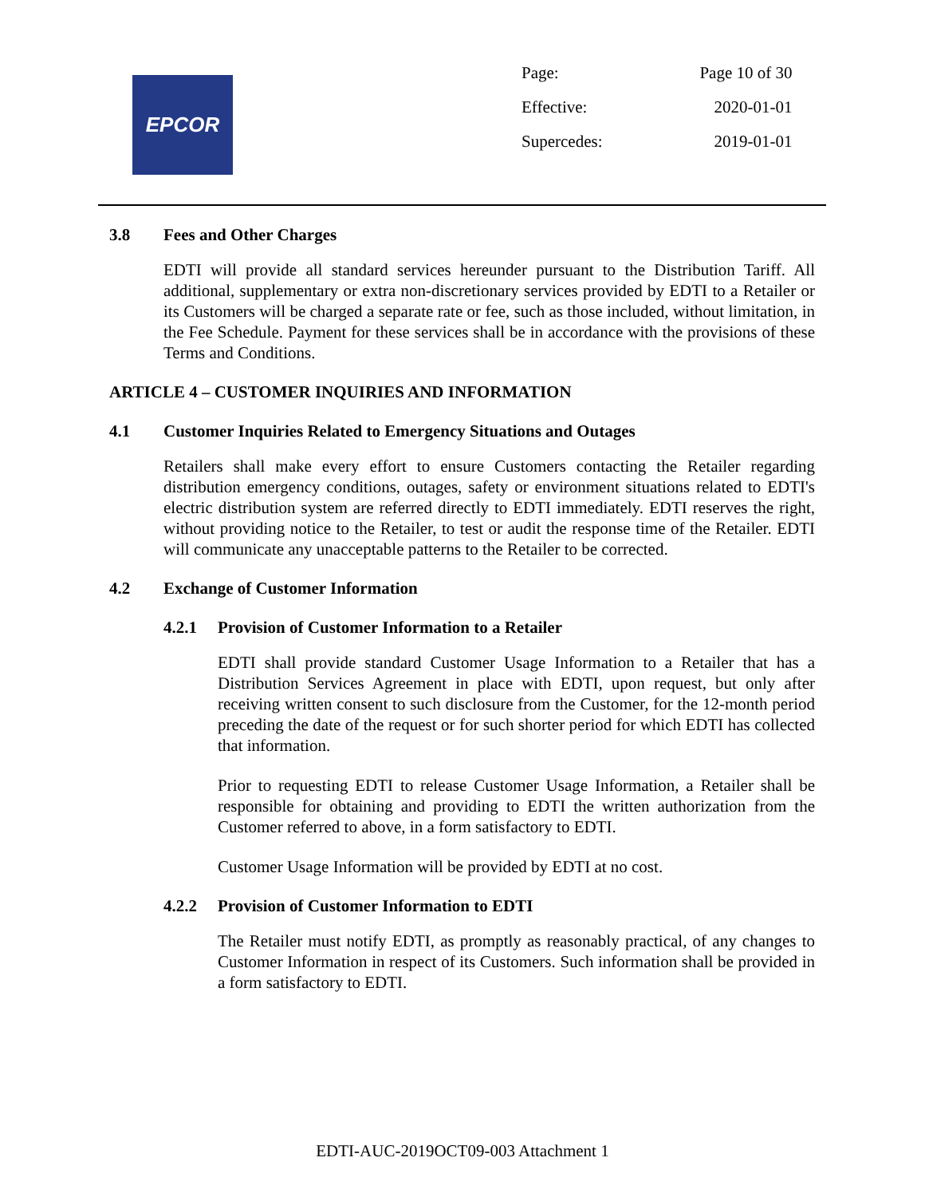EPCOR
| Page: | Page 10 of 30 |
| Effective: | 2020-01-01 |
| Supercedes: | 2019-01-01 |
3.8 Fees and Other Charges
EDTI will provide all standard services hereunder pursuant to the Distribution Tariff. All additional, supplementary or extra non-discretionary services provided by EDTI to a Retailer or its Customers will be charged a separate rate or fee, such as those included, without limitation, in the Fee Schedule. Payment for these services shall be in accordance with the provisions of these Terms and Conditions.
ARTICLE 4 – CUSTOMER INQUIRIES AND INFORMATION
4.1 Customer Inquiries Related to Emergency Situations and Outages
Retailers shall make every effort to ensure Customers contacting the Retailer regarding distribution emergency conditions, outages, safety or environment situations related to EDTI's electric distribution system are referred directly to EDTI immediately. EDTI reserves the right, without providing notice to the Retailer, to test or audit the response time of the Retailer. EDTI will communicate any unacceptable patterns to the Retailer to be corrected.
4.2 Exchange of Customer Information
4.2.1 Provision of Customer Information to a Retailer
EDTI shall provide standard Customer Usage Information to a Retailer that has a Distribution Services Agreement in place with EDTI, upon request, but only after receiving written consent to such disclosure from the Customer, for the 12-month period preceding the date of the request or for such shorter period for which EDTI has collected that information.
Prior to requesting EDTI to release Customer Usage Information, a Retailer shall be responsible for obtaining and providing to EDTI the written authorization from the Customer referred to above, in a form satisfactory to EDTI.
Customer Usage Information will be provided by EDTI at no cost.
4.2.2 Provision of Customer Information to EDTI
The Retailer must notify EDTI, as promptly as reasonably practical, of any changes to Customer Information in respect of its Customers. Such information shall be provided in a form satisfactory to EDTI.
EDTI-AUC-2019OCT09-003 Attachment 1